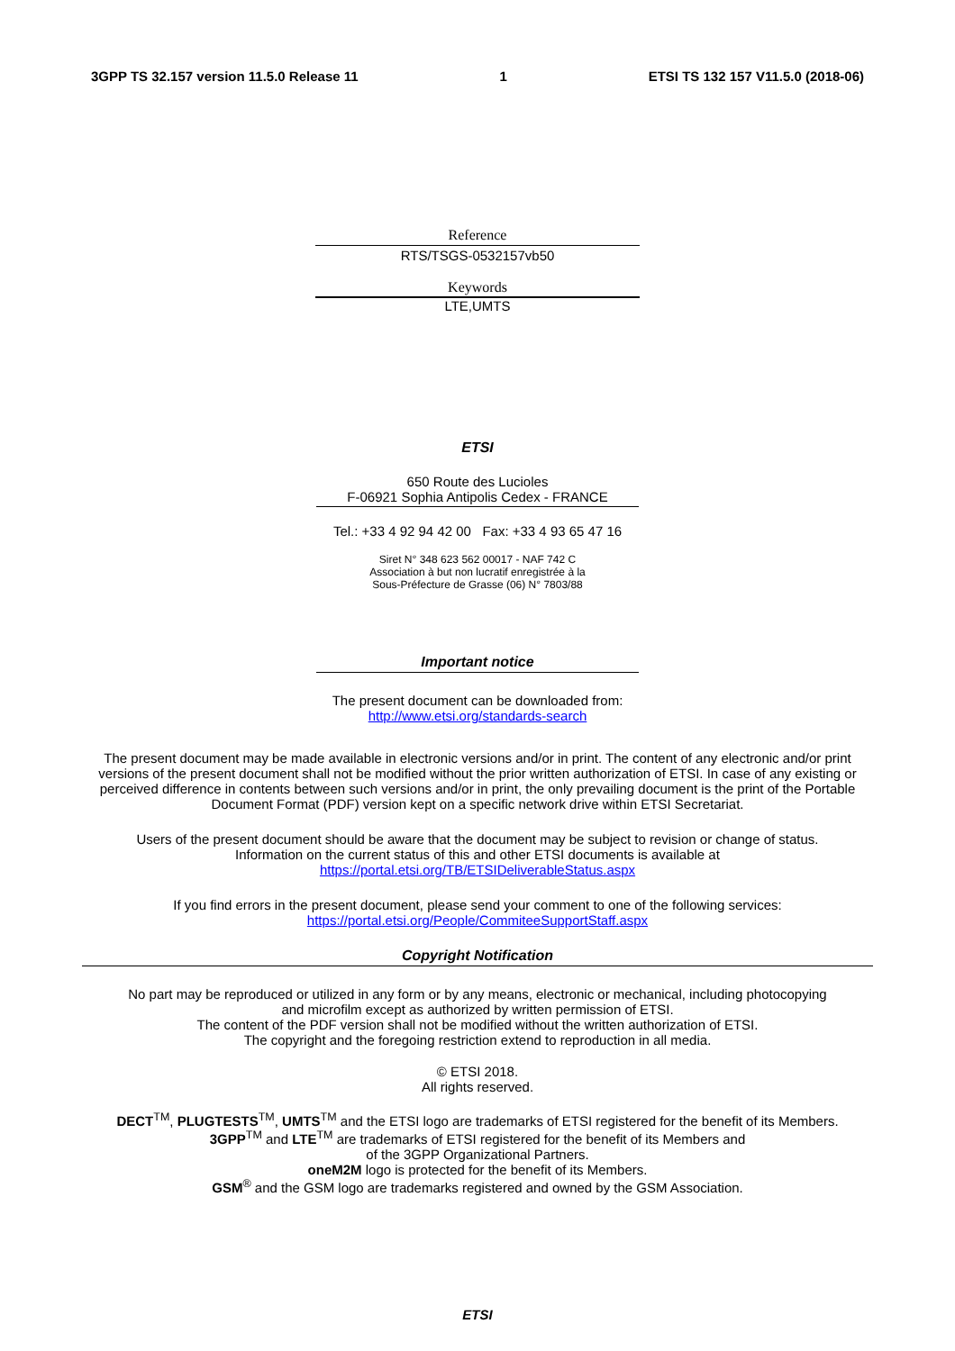3GPP TS 32.157 version 11.5.0 Release 11 1 ETSI TS 132 157 V11.5.0 (2018-06)
Reference
RTS/TSGS-0532157vb50
Keywords
LTE,UMTS
ETSI
650 Route des Lucioles
F-06921 Sophia Antipolis Cedex - FRANCE
Tel.: +33 4 92 94 42 00 Fax: +33 4 93 65 47 16
Siret N° 348 623 562 00017 - NAF 742 C
Association à but non lucratif enregistrée à la
Sous-Préfecture de Grasse (06) N° 7803/88
Important notice
The present document can be downloaded from:
http://www.etsi.org/standards-search
The present document may be made available in electronic versions and/or in print. The content of any electronic and/or print versions of the present document shall not be modified without the prior written authorization of ETSI. In case of any existing or perceived difference in contents between such versions and/or in print, the only prevailing document is the print of the Portable Document Format (PDF) version kept on a specific network drive within ETSI Secretariat.
Users of the present document should be aware that the document may be subject to revision or change of status.
Information on the current status of this and other ETSI documents is available at
https://portal.etsi.org/TB/ETSIDeliverableStatus.aspx
If you find errors in the present document, please send your comment to one of the following services:
https://portal.etsi.org/People/CommiteeSupportStaff.aspx
Copyright Notification
No part may be reproduced or utilized in any form or by any means, electronic or mechanical, including photocopying
and microfilm except as authorized by written permission of ETSI.
The content of the PDF version shall not be modified without the written authorization of ETSI.
The copyright and the foregoing restriction extend to reproduction in all media.
© ETSI 2018.
All rights reserved.
DECT<sup>TM</sup>, PLUGTESTS<sup>TM</sup>, UMTS<sup>TM</sup> and the ETSI logo are trademarks of ETSI registered for the benefit of its Members.
3GPP<sup>TM</sup> and LTE<sup>TM</sup> are trademarks of ETSI registered for the benefit of its Members and
of the 3GPP Organizational Partners.
oneM2M logo is protected for the benefit of its Members.
GSM<sup>®</sup> and the GSM logo are trademarks registered and owned by the GSM Association.
ETSI